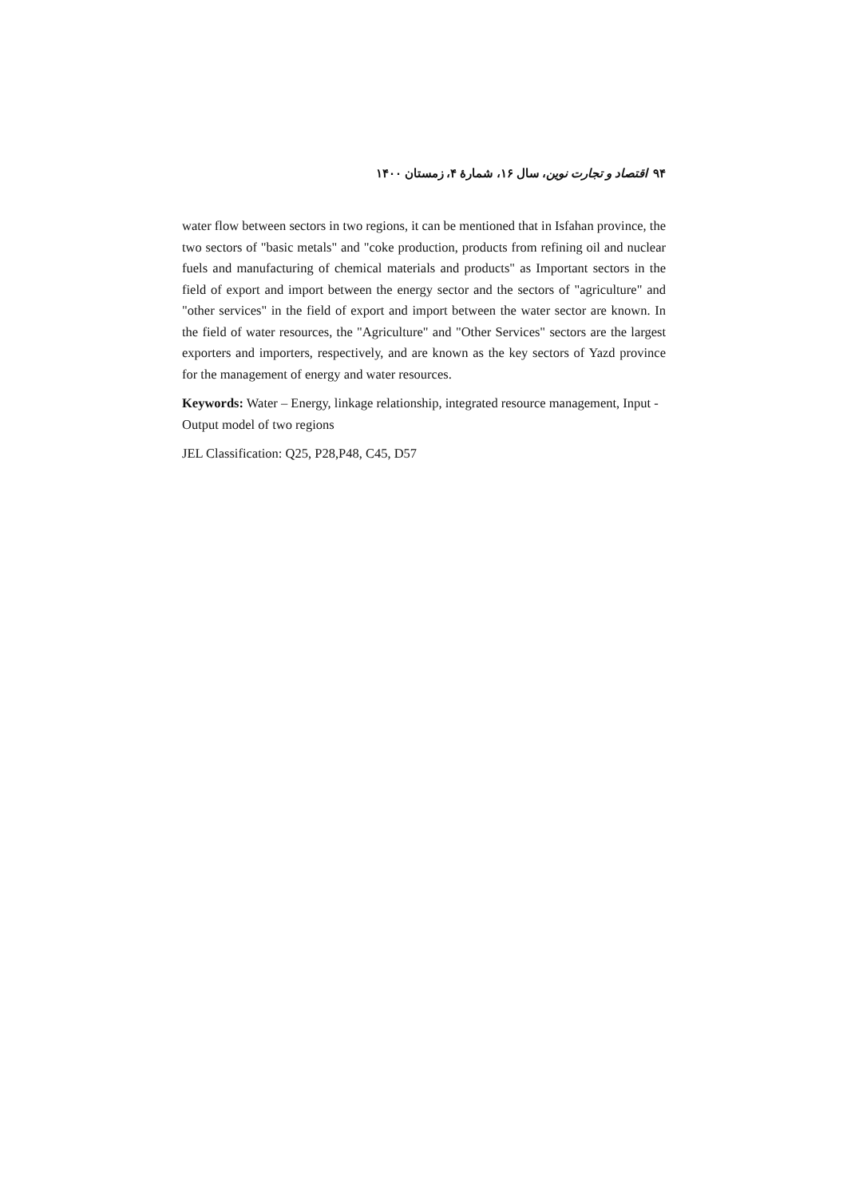۹۴ اقتصاد و تجارت نوین، سال ۱۶، شمارهٔ ۴، زمستان ۱۴۰۰
water flow between sectors in two regions, it can be mentioned that in Isfahan province, the two sectors of "basic metals" and "coke production, products from refining oil and nuclear fuels and manufacturing of chemical materials and products" as Important sectors in the field of export and import between the energy sector and the sectors of "agriculture" and "other services" in the field of export and import between the water sector are known. In the field of water resources, the "Agriculture" and "Other Services" sectors are the largest exporters and importers, respectively, and are known as the key sectors of Yazd province for the management of energy and water resources.
Keywords: Water – Energy, linkage relationship, integrated resource management, Input - Output model of two regions
JEL Classification: Q25, P28,P48, C45, D57